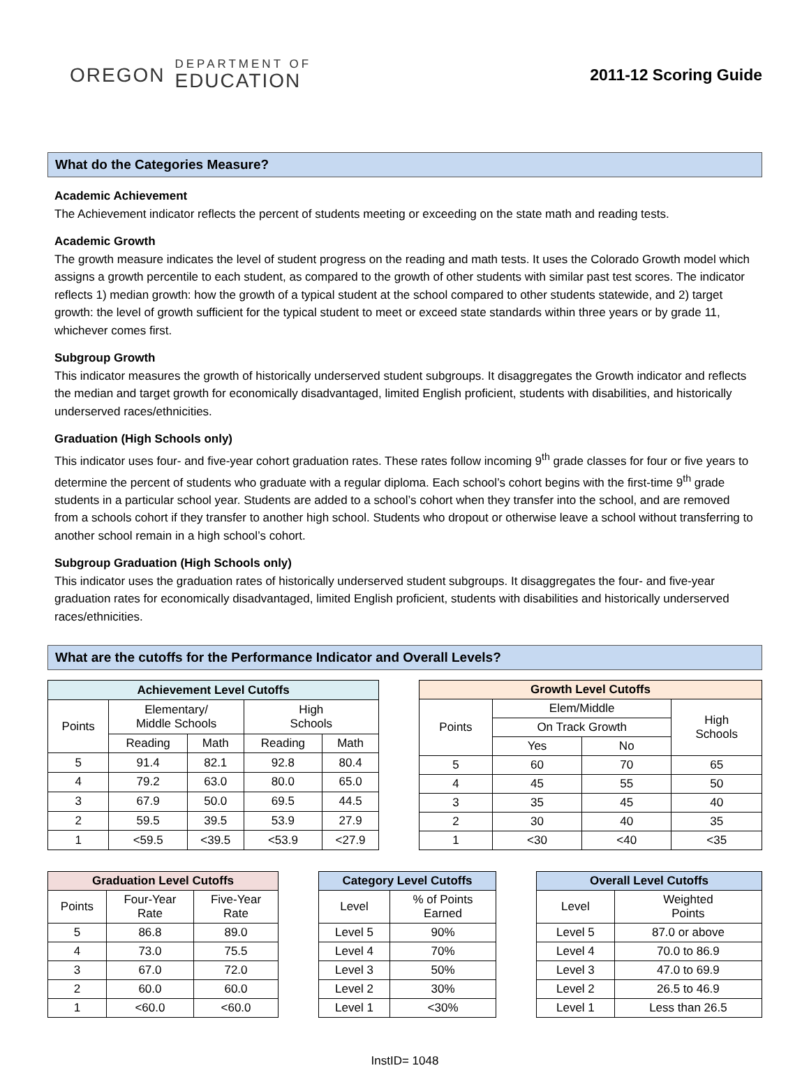OREGON DEPARTMENT OF
EDUCATION
2011-12 Scoring Guide
What do the Categories Measure?
Academic Achievement
The Achievement indicator reflects the percent of students meeting or exceeding on the state math and reading tests.
Academic Growth
The growth measure indicates the level of student progress on the reading and math tests. It uses the Colorado Growth model which assigns a growth percentile to each student, as compared to the growth of other students with similar past test scores. The indicator reflects 1) median growth: how the growth of a typical student at the school compared to other students statewide, and 2) target growth: the level of growth sufficient for the typical student to meet or exceed state standards within three years or by grade 11, whichever comes first.
Subgroup Growth
This indicator measures the growth of historically underserved student subgroups. It disaggregates the Growth indicator and reflects the median and target growth for economically disadvantaged, limited English proficient, students with disabilities, and historically underserved races/ethnicities.
Graduation (High Schools only)
This indicator uses four- and five-year cohort graduation rates. These rates follow incoming 9<sup>th</sup> grade classes for four or five years to determine the percent of students who graduate with a regular diploma. Each school’s cohort begins with the first-time 9<sup>th</sup> grade students in a particular school year. Students are added to a school’s cohort when they transfer into the school, and are removed from a schools cohort if they transfer to another high school. Students who dropout or otherwise leave a school without transferring to another school remain in a high school’s cohort.
Subgroup Graduation (High Schools only)
This indicator uses the graduation rates of historically underserved student subgroups. It disaggregates the four- and five-year graduation rates for economically disadvantaged, limited English proficient, students with disabilities and historically underserved races/ethnicities.
What are the cutoffs for the Performance Indicator and Overall Levels?
| Achievement Level Cutoffs | | | | |
| --- | --- | --- | --- | --- |
| Points | Elementary/ Middle Schools | | High Schools | |
| | Reading | Math | Reading | Math |
| 5 | 91.4 | 82.1 | 92.8 | 80.4 |
| 4 | 79.2 | 63.0 | 80.0 | 65.0 |
| 3 | 67.9 | 50.0 | 69.5 | 44.5 |
| 2 | 59.5 | 39.5 | 53.9 | 27.9 |
| 1 | <59.5 | <39.5 | <53.9 | <27.9 |
| Growth Level Cutoffs | | | |
| --- | --- | --- | --- |
| Points | Elem/Middle | | High Schools |
| | On Track Growth | | |
| | Yes | No | |
| 5 | 60 | 70 | 65 |
| 4 | 45 | 55 | 50 |
| 3 | 35 | 45 | 40 |
| 2 | 30 | 40 | 35 |
| 1 | <30 | <40 | <35 |
| Graduation Level Cutoffs | | |
| --- | --- | --- |
| Points | Four-Year Rate | Five-Year Rate |
| 5 | 86.8 | 89.0 |
| 4 | 73.0 | 75.5 |
| 3 | 67.0 | 72.0 |
| 2 | 60.0 | 60.0 |
| 1 | <60.0 | <60.0 |
| Category Level Cutoffs | |
| --- | --- |
| Level | % of Points Earned |
| Level 5 | 90% |
| Level 4 | 70% |
| Level 3 | 50% |
| Level 2 | 30% |
| Level 1 | <30% |
| Overall Level Cutoffs | |
| --- | --- |
| Level | Weighted Points |
| Level 5 | 87.0 or above |
| Level 4 | 70.0 to 86.9 |
| Level 3 | 47.0 to 69.9 |
| Level 2 | 26.5 to 46.9 |
| Level 1 | Less than 26.5 |
InstID= 1048